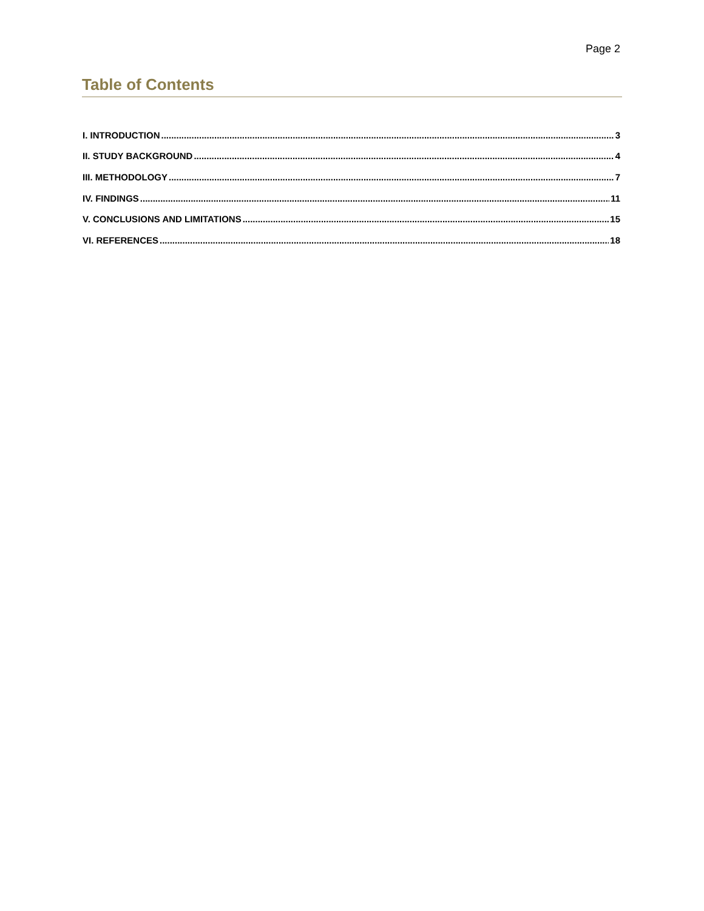Page 2
Table of Contents
I. INTRODUCTION 3
II. STUDY BACKGROUND 4
III. METHODOLOGY 7
IV. FINDINGS 11
V. CONCLUSIONS AND LIMITATIONS 15
VI. REFERENCES 18